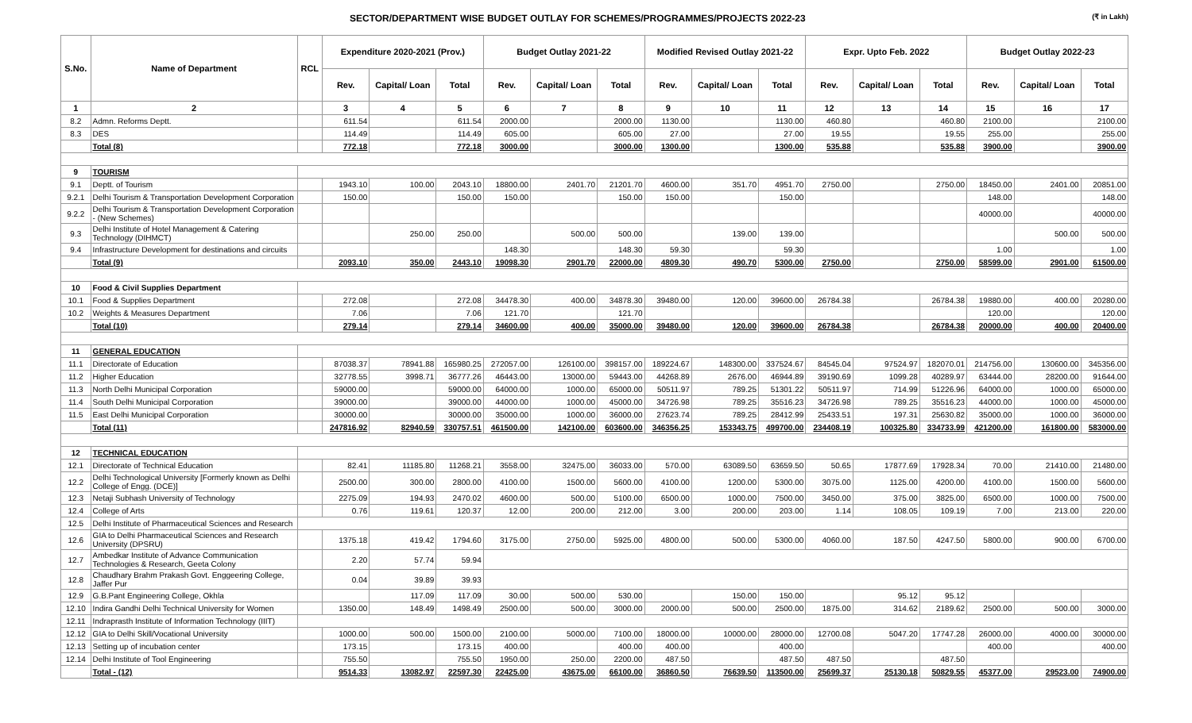SECTOR/DEPARTMENT WISE BUDGET OUTLAY FOR SCHEMES/PROGRAMMES/PROJECTS 2022-23 (₹ in Lakh)
| S.No. | Name of Department | RCL | Expenditure 2020-2021 (Prov.) | | | Budget Outlay 2021-22 | | | Modified Revised Outlay 2021-22 | | | Expr. Upto Feb. 2022 | | | Budget Outlay 2022-23 | | |
| --- | --- | --- | --- | --- | --- | --- | --- | --- | --- | --- | --- | --- | --- | --- | --- | --- | --- |
| | | | Rev. | Capital/ Loan | Total | Rev. | Capital/ Loan | Total | Rev. | Capital/ Loan | Total | Rev. | Capital/ Loan | Total | Rev. | Capital/ Loan | Total |
| 1 | 2 | | 3 | 4 | 5 | 6 | 7 | 8 | 9 | 10 | 11 | 12 | 13 | 14 | 15 | 16 | 17 |
| 8.2 | Admn. Reforms Deptt. | | 611.54 | | 611.54 | 2000.00 | | 2000.00 | 1130.00 | | 1130.00 | 460.80 | | 460.80 | 2100.00 | | 2100.00 |
| 8.3 | DES | | 114.49 | | 114.49 | 605.00 | | 605.00 | 27.00 | | 27.00 | 19.55 | | 19.55 | 255.00 | | 255.00 |
| | Total (8) | | 772.18 | | 772.18 | 3000.00 | | 3000.00 | 1300.00 | | 1300.00 | 535.88 | | 535.88 | 3900.00 | | 3900.00 |
| 9 | TOURISM | | | | | | | | | | | | | | | | |
| 9.1 | Deptt. of Tourism | | 1943.10 | 100.00 | 2043.10 | 18800.00 | 2401.70 | 21201.70 | 4600.00 | 351.70 | 4951.70 | 2750.00 | | 2750.00 | 18450.00 | 2401.00 | 20851.00 |
| 9.2.1 | Delhi Tourism & Transportation Development Corporation | | 150.00 | | 150.00 | 150.00 | | 150.00 | 150.00 | | 150.00 | | | | 148.00 | | 148.00 |
| 9.2.2 | Delhi Tourism & Transportation Development Corporation - (New Schemes) | | | | | | | | | | | | | | 40000.00 | | 40000.00 |
| 9.3 | Delhi Institute of Hotel Management & Catering Technology (DIHMCT) | | | 250.00 | 250.00 | | 500.00 | 500.00 | | 139.00 | 139.00 | | | | | 500.00 | 500.00 |
| 9.4 | Infrastructure Development for destinations and circuits | | | | | 148.30 | | 148.30 | 59.30 | | 59.30 | | | | 1.00 | | 1.00 |
| | Total (9) | | 2093.10 | 350.00 | 2443.10 | 19098.30 | 2901.70 | 22000.00 | 4809.30 | 490.70 | 5300.00 | 2750.00 | | 2750.00 | 58599.00 | 2901.00 | 61500.00 |
| 10 | Food & Civil Supplies Department | | | | | | | | | | | | | | | | |
| 10.1 | Food & Supplies Department | | 272.08 | | 272.08 | 34478.30 | 400.00 | 34878.30 | 39480.00 | 120.00 | 39600.00 | 26784.38 | | 26784.38 | 19880.00 | 400.00 | 20280.00 |
| 10.2 | Weights & Measures Department | | 7.06 | | 7.06 | 121.70 | | 121.70 | | | | | | | 120.00 | | 120.00 |
| | Total (10) | | 279.14 | | 279.14 | 34600.00 | 400.00 | 35000.00 | 39480.00 | 120.00 | 39600.00 | 26784.38 | | 26784.38 | 20000.00 | 400.00 | 20400.00 |
| 11 | GENERAL EDUCATION | | | | | | | | | | | | | | | | |
| 11.1 | Directorate of Education | | 87038.37 | 78941.88 | 165980.25 | 272057.00 | 126100.00 | 398157.00 | 189224.67 | 148300.00 | 337524.67 | 84545.04 | 97524.97 | 182070.01 | 214756.00 | 130600.00 | 345356.00 |
| 11.2 | Higher Education | | 32778.55 | 3998.71 | 36777.26 | 46443.00 | 13000.00 | 59443.00 | 44268.89 | 2676.00 | 46944.89 | 39190.69 | 1099.28 | 40289.97 | 63444.00 | 28200.00 | 91644.00 |
| 11.3 | North Delhi Municipal Corporation | | 59000.00 | | 59000.00 | 64000.00 | 1000.00 | 65000.00 | 50511.97 | 789.25 | 51301.22 | 50511.97 | 714.99 | 51226.96 | 64000.00 | 1000.00 | 65000.00 |
| 11.4 | South Delhi Municipal Corporation | | 39000.00 | | 39000.00 | 44000.00 | 1000.00 | 45000.00 | 34726.98 | 789.25 | 35516.23 | 34726.98 | 789.25 | 35516.23 | 44000.00 | 1000.00 | 45000.00 |
| 11.5 | East Delhi Municipal Corporation | | 30000.00 | | 30000.00 | 35000.00 | 1000.00 | 36000.00 | 27623.74 | 789.25 | 28412.99 | 25433.51 | 197.31 | 25630.82 | 35000.00 | 1000.00 | 36000.00 |
| | Total (11) | | 247816.92 | 82940.59 | 330757.51 | 461500.00 | 142100.00 | 603600.00 | 346356.25 | 153343.75 | 499700.00 | 234408.19 | 100325.80 | 334733.99 | 421200.00 | 161800.00 | 583000.00 |
| 12 | TECHNICAL EDUCATION | | | | | | | | | | | | | | | | |
| 12.1 | Directorate of Technical Education | | 82.41 | 11185.80 | 11268.21 | 3558.00 | 32475.00 | 36033.00 | 570.00 | 63089.50 | 63659.50 | 50.65 | 17877.69 | 17928.34 | 70.00 | 21410.00 | 21480.00 |
| 12.2 | Delhi Technological University [Formerly known as Delhi College of Engg. (DCE)] | | 2500.00 | 300.00 | 2800.00 | 4100.00 | 1500.00 | 5600.00 | 4100.00 | 1200.00 | 5300.00 | 3075.00 | 1125.00 | 4200.00 | 4100.00 | 1500.00 | 5600.00 |
| 12.3 | Netaji Subhash University of Technology | | 2275.09 | 194.93 | 2470.02 | 4600.00 | 500.00 | 5100.00 | 6500.00 | 1000.00 | 7500.00 | 3450.00 | 375.00 | 3825.00 | 6500.00 | 1000.00 | 7500.00 |
| 12.4 | College of Arts | | 0.76 | 119.61 | 120.37 | 12.00 | 200.00 | 212.00 | 3.00 | 200.00 | 203.00 | 1.14 | 108.05 | 109.19 | 7.00 | 213.00 | 220.00 |
| 12.5 | Delhi Institute of Pharmaceutical Sciences and Research | | | | | | | | | | | | | | | | |
| 12.6 | GIA to Delhi Pharmaceutical Sciences and Research University (DPSRU) | | 1375.18 | 419.42 | 1794.60 | 3175.00 | 2750.00 | 5925.00 | 4800.00 | 500.00 | 5300.00 | 4060.00 | 187.50 | 4247.50 | 5800.00 | 900.00 | 6700.00 |
| 12.7 | Ambedkar Institute of Advance Communication Technologies & Research, Geeta Colony | | 2.20 | 57.74 | 59.94 | | | | | | | | | | | | |
| 12.8 | Chaudhary Brahm Prakash Govt. Enggeering College, Jaffer Pur | | 0.04 | 39.89 | 39.93 | | | | | | | | | | | | |
| 12.9 | G.B.Pant Engineering College, Okhla | | | 117.09 | 117.09 | 30.00 | 500.00 | 530.00 | | 150.00 | 150.00 | | 95.12 | 95.12 | | | |
| 12.10 | Indira Gandhi Delhi Technical University for Women | | 1350.00 | 148.49 | 1498.49 | 2500.00 | 500.00 | 3000.00 | 2000.00 | 500.00 | 2500.00 | 1875.00 | 314.62 | 2189.62 | 2500.00 | 500.00 | 3000.00 |
| 12.11 | Indraprasth Institute of Information Technology (IIIT) | | | | | | | | | | | | | | | | |
| 12.12 | GIA to Delhi Skill/Vocational University | | 1000.00 | 500.00 | 1500.00 | 2100.00 | 5000.00 | 7100.00 | 18000.00 | 10000.00 | 28000.00 | 12700.08 | 5047.20 | 17747.28 | 26000.00 | 4000.00 | 30000.00 |
| 12.13 | Setting up of incubation center | | 173.15 | | 173.15 | 400.00 | | 400.00 | 400.00 | | 400.00 | | | | 400.00 | | 400.00 |
| 12.14 | Delhi Institute of Tool Engineering | | 755.50 | | 755.50 | 1950.00 | 250.00 | 2200.00 | 487.50 | | 487.50 | 487.50 | | 487.50 | | | |
| | Total - (12) | | 9514.33 | 13082.97 | 22597.30 | 22425.00 | 43675.00 | 66100.00 | 36860.50 | 76639.50 | 113500.00 | 25699.37 | 25130.18 | 50829.55 | 45377.00 | 29523.00 | 74900.00 |